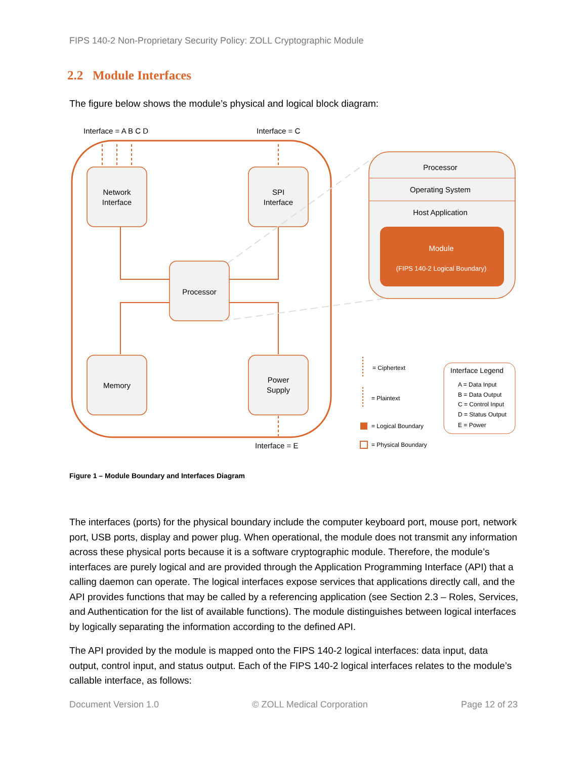FIPS 140-2 Non-Proprietary Security Policy: ZOLL Cryptographic Module
2.2 Module Interfaces
The figure below shows the module’s physical and logical block diagram:
Interface = A B C D
Interface = C
Interface = E
Network
Interface
SPI
Interface
Processor
Memory
Power
Supply
Processor
Operating System
Host Application
Module
(FIPS 140-2 Logical Boundary)
= Ciphertext
= Plaintext
= Logical Boundary
= Physical Boundary
Interface Legend
A = Data Input
B = Data Output
C = Control Input
D = Status Output
E = Power
Figure 1 – Module Boundary and Interfaces Diagram
The interfaces (ports) for the physical boundary include the computer keyboard port, mouse port, network port, USB ports, display and power plug. When operational, the module does not transmit any information across these physical ports because it is a software cryptographic module. Therefore, the module’s interfaces are purely logical and are provided through the Application Programming Interface (API) that a calling daemon can operate. The logical interfaces expose services that applications directly call, and the API provides functions that may be called by a referencing application (see Section 2.3 – Roles, Services, and Authentication for the list of available functions). The module distinguishes between logical interfaces by logically separating the information according to the defined API.
The API provided by the module is mapped onto the FIPS 140-2 logical interfaces: data input, data output, control input, and status output. Each of the FIPS 140-2 logical interfaces relates to the module’s callable interface, as follows:
Document Version 1.0 © ZOLL Medical Corporation Page 12 of 23